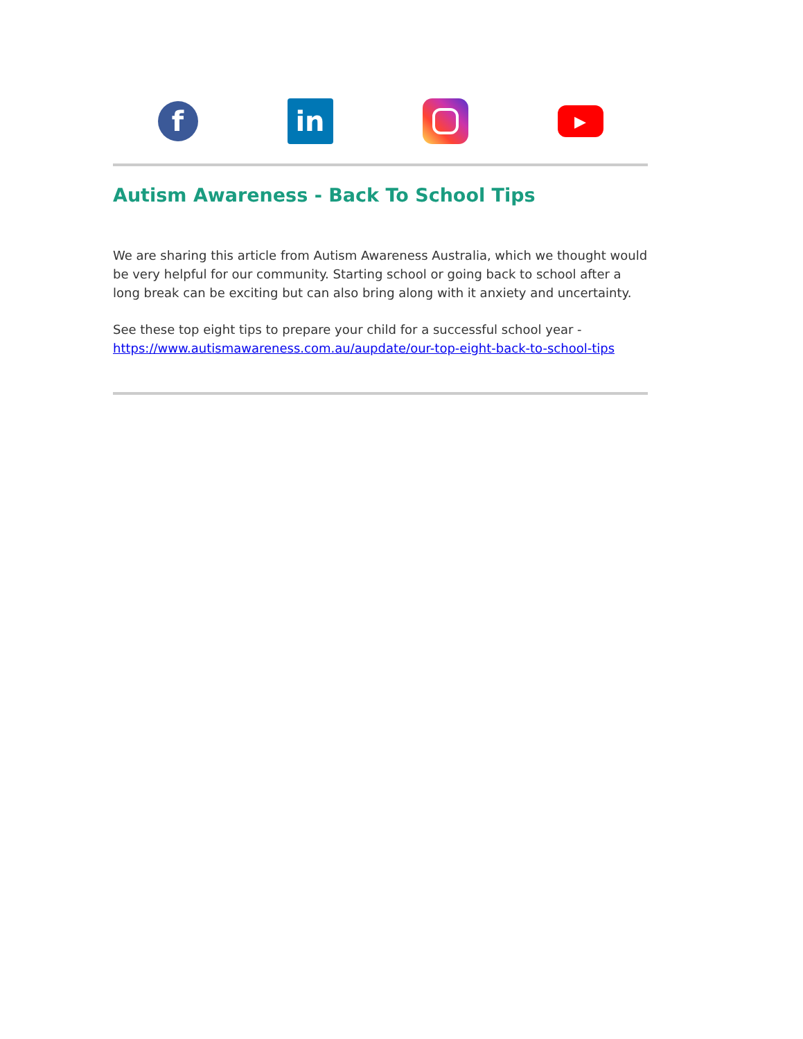f
in
▶
Autism Awareness - Back To School Tips
We are sharing this article from Autism Awareness Australia, which we thought would be very helpful for our community. Starting school or going back to school after a long break can be exciting but can also bring along with it anxiety and uncertainty.
See these top eight tips to prepare your child for a successful school year - https://www.autismawareness.com.au/aupdate/our-top-eight-back-to-school-tips